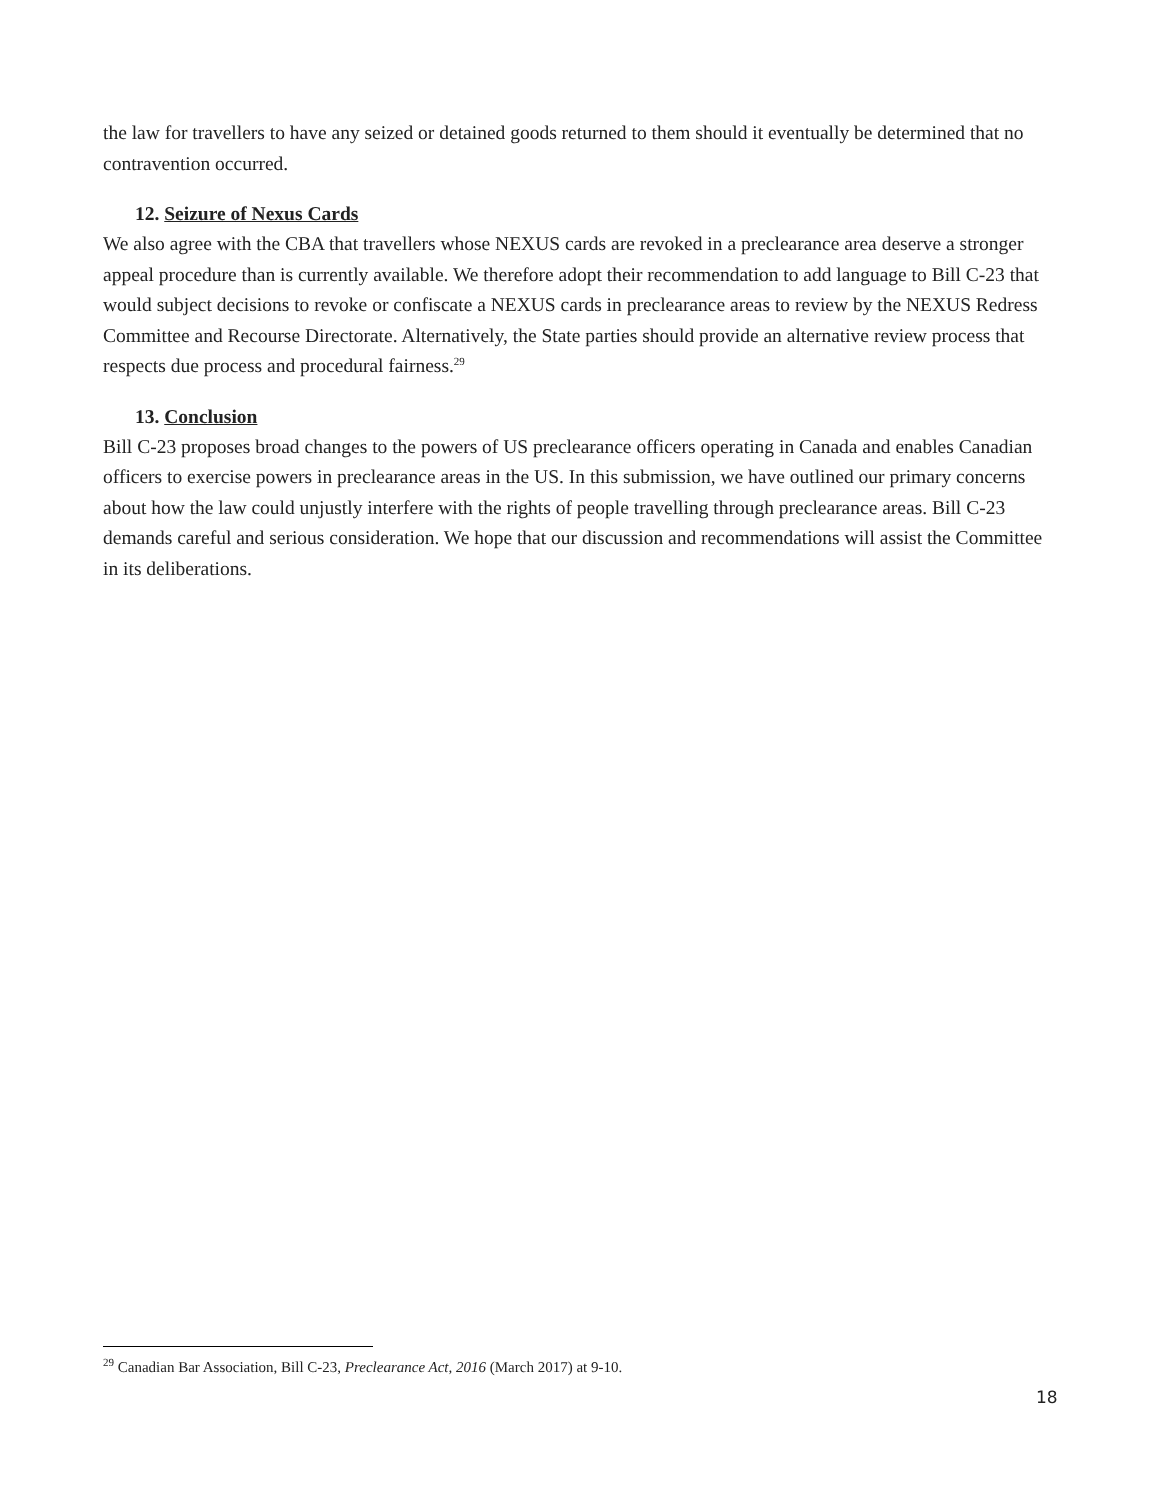the law for travellers to have any seized or detained goods returned to them should it eventually be determined that no contravention occurred.
12. Seizure of Nexus Cards
We also agree with the CBA that travellers whose NEXUS cards are revoked in a preclearance area deserve a stronger appeal procedure than is currently available. We therefore adopt their recommendation to add language to Bill C-23 that would subject decisions to revoke or confiscate a NEXUS cards in preclearance areas to review by the NEXUS Redress Committee and Recourse Directorate. Alternatively, the State parties should provide an alternative review process that respects due process and procedural fairness.<sup>29</sup>
13. Conclusion
Bill C-23 proposes broad changes to the powers of US preclearance officers operating in Canada and enables Canadian officers to exercise powers in preclearance areas in the US. In this submission, we have outlined our primary concerns about how the law could unjustly interfere with the rights of people travelling through preclearance areas. Bill C-23 demands careful and serious consideration. We hope that our discussion and recommendations will assist the Committee in its deliberations.
<sup>29</sup> Canadian Bar Association, Bill C-23, Preclearance Act, 2016 (March 2017) at 9-10.
18